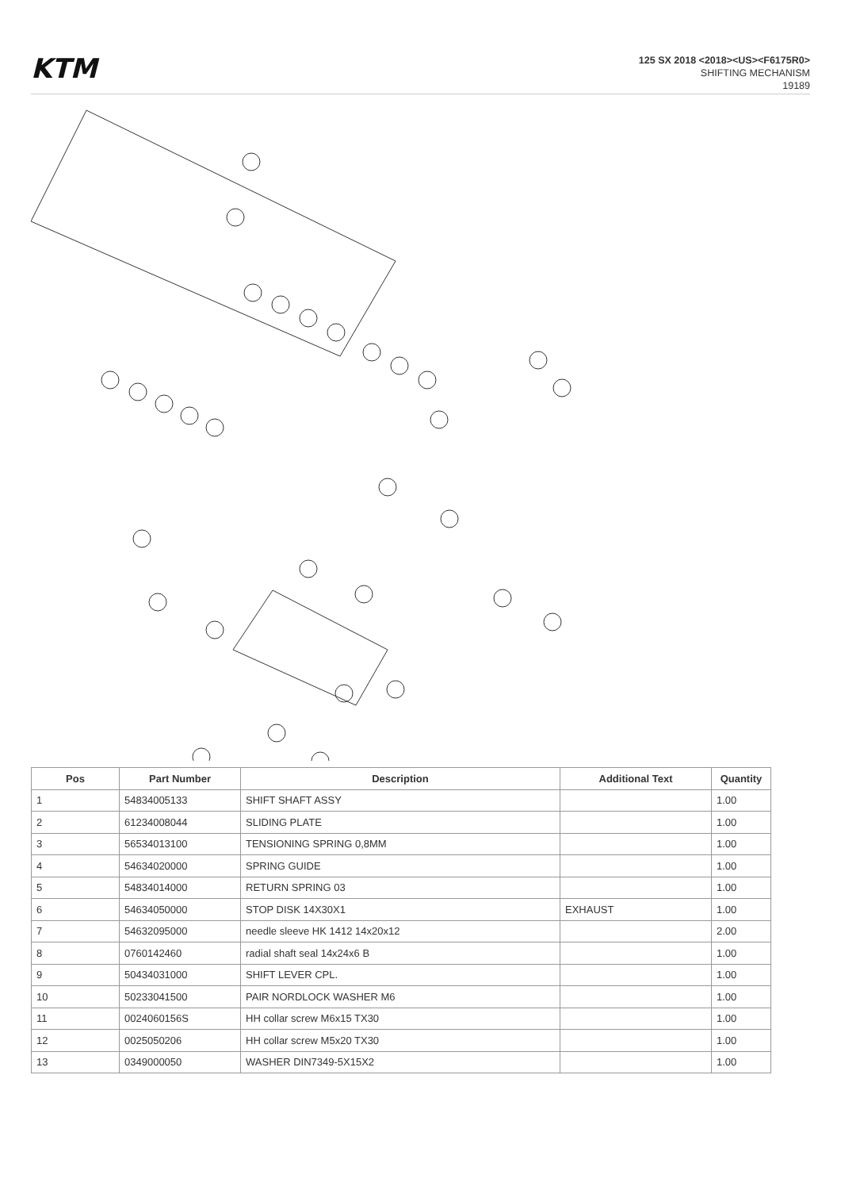KTM
125 SX 2018 <2018><US><F6175R0>
SHIFTING MECHANISM
19189
| Pos | Part Number | Description | Additional Text | Quantity |
| --- | --- | --- | --- | --- |
| 1 | 54834005133 | SHIFT SHAFT ASSY | | 1.00 |
| 2 | 61234008044 | SLIDING PLATE | | 1.00 |
| 3 | 56534013100 | TENSIONING SPRING 0,8MM | | 1.00 |
| 4 | 54634020000 | SPRING GUIDE | | 1.00 |
| 5 | 54834014000 | RETURN SPRING 03 | | 1.00 |
| 6 | 54634050000 | STOP DISK 14X30X1 | EXHAUST | 1.00 |
| 7 | 54632095000 | needle sleeve HK 1412 14x20x12 | | 2.00 |
| 8 | 0760142460 | radial shaft seal 14x24x6 B | | 1.00 |
| 9 | 50434031000 | SHIFT LEVER CPL. | | 1.00 |
| 10 | 50233041500 | PAIR NORDLOCK WASHER M6 | | 1.00 |
| 11 | 0024060156S | HH collar screw M6x15 TX30 | | 1.00 |
| 12 | 0025050206 | HH collar screw M5x20 TX30 | | 1.00 |
| 13 | 0349000050 | WASHER DIN7349-5X15X2 | | 1.00 |